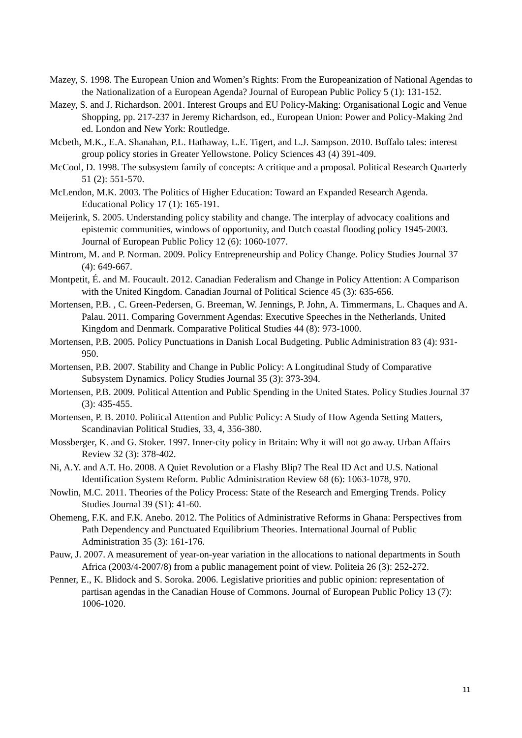Mazey, S. 1998. The European Union and Women’s Rights: From the Europeanization of National Agendas to the Nationalization of a European Agenda? Journal of European Public Policy 5 (1): 131-152.
Mazey, S. and J. Richardson. 2001. Interest Groups and EU Policy-Making: Organisational Logic and Venue Shopping, pp. 217-237 in Jeremy Richardson, ed., European Union: Power and Policy-Making 2nd ed. London and New York: Routledge.
Mcbeth, M.K., E.A. Shanahan, P.L. Hathaway, L.E. Tigert, and L.J. Sampson. 2010. Buffalo tales: interest group policy stories in Greater Yellowstone. Policy Sciences 43 (4) 391-409.
McCool, D. 1998. The subsystem family of concepts: A critique and a proposal. Political Research Quarterly 51 (2): 551-570.
McLendon, M.K. 2003. The Politics of Higher Education: Toward an Expanded Research Agenda. Educational Policy 17 (1): 165-191.
Meijerink, S. 2005. Understanding policy stability and change. The interplay of advocacy coalitions and epistemic communities, windows of opportunity, and Dutch coastal flooding policy 1945-2003. Journal of European Public Policy 12 (6): 1060-1077.
Mintrom, M. and P. Norman. 2009. Policy Entrepreneurship and Policy Change. Policy Studies Journal 37 (4): 649-667.
Montpetit, É. and M. Foucault. 2012. Canadian Federalism and Change in Policy Attention: A Comparison with the United Kingdom. Canadian Journal of Political Science 45 (3): 635-656.
Mortensen, P.B. , C. Green-Pedersen, G. Breeman, W. Jennings, P. John, A. Timmermans, L. Chaques and A. Palau. 2011. Comparing Government Agendas: Executive Speeches in the Netherlands, United Kingdom and Denmark. Comparative Political Studies 44 (8): 973-1000.
Mortensen, P.B. 2005. Policy Punctuations in Danish Local Budgeting. Public Administration 83 (4): 931-950.
Mortensen, P.B. 2007. Stability and Change in Public Policy: A Longitudinal Study of Comparative Subsystem Dynamics. Policy Studies Journal 35 (3): 373-394.
Mortensen, P.B. 2009. Political Attention and Public Spending in the United States. Policy Studies Journal 37 (3): 435-455.
Mortensen, P. B. 2010. Political Attention and Public Policy: A Study of How Agenda Setting Matters, Scandinavian Political Studies, 33, 4, 356-380.
Mossberger, K. and G. Stoker. 1997. Inner-city policy in Britain: Why it will not go away. Urban Affairs Review 32 (3): 378-402.
Ni, A.Y. and A.T. Ho. 2008. A Quiet Revolution or a Flashy Blip? The Real ID Act and U.S. National Identification System Reform. Public Administration Review 68 (6): 1063-1078, 970.
Nowlin, M.C. 2011. Theories of the Policy Process: State of the Research and Emerging Trends. Policy Studies Journal 39 (S1): 41-60.
Ohemeng, F.K. and F.K. Anebo. 2012. The Politics of Administrative Reforms in Ghana: Perspectives from Path Dependency and Punctuated Equilibrium Theories. International Journal of Public Administration 35 (3): 161-176.
Pauw, J. 2007. A measurement of year-on-year variation in the allocations to national departments in South Africa (2003/4-2007/8) from a public management point of view. Politeia 26 (3): 252-272.
Penner, E., K. Blidock and S. Soroka. 2006. Legislative priorities and public opinion: representation of partisan agendas in the Canadian House of Commons. Journal of European Public Policy 13 (7): 1006-1020.
11